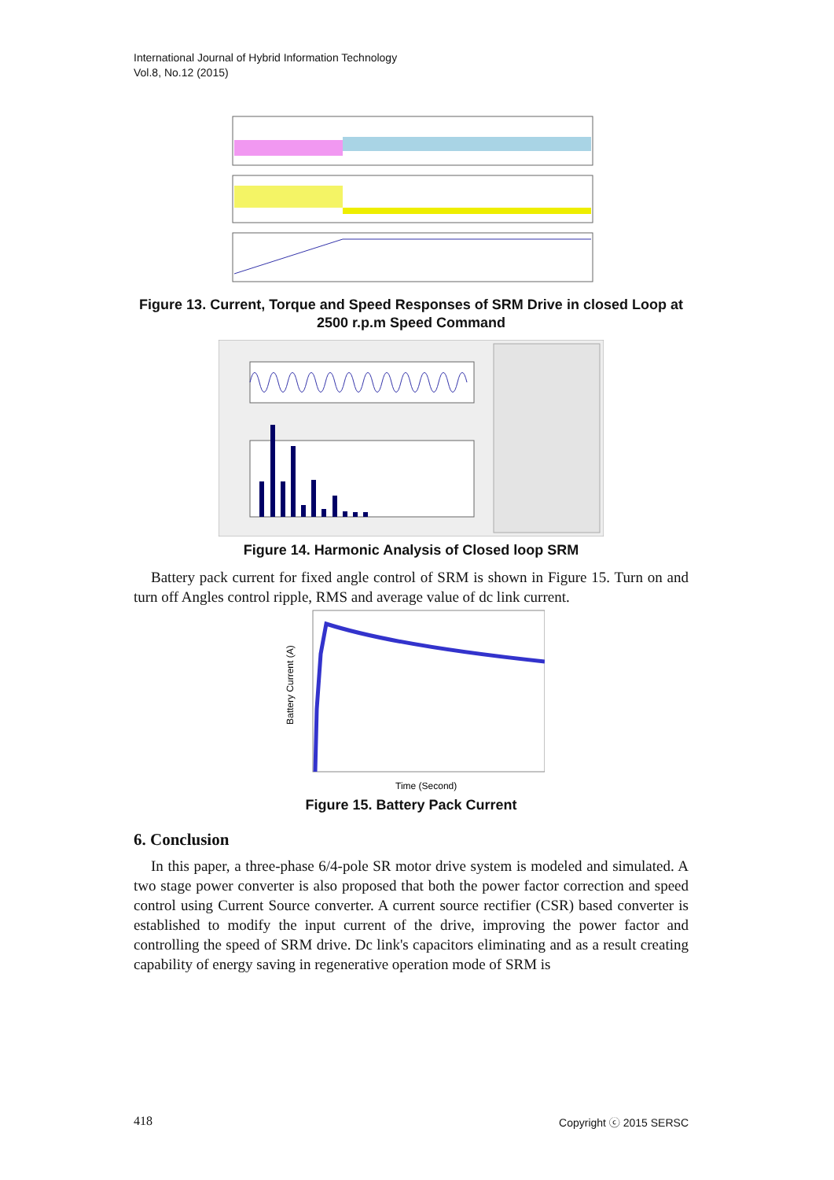International Journal of Hybrid Information Technology
Vol.8, No.12 (2015)
Figure 13. Current, Torque and Speed Responses of SRM Drive in closed Loop at 2500 r.p.m Speed Command
Figure 14. Harmonic Analysis of Closed loop SRM
Battery pack current for fixed angle control of SRM is shown in Figure 15. Turn on and turn off Angles control ripple, RMS and average value of dc link current.
Battery Current (A)
Time (Second)
Figure 15. Battery Pack Current
6. Conclusion
In this paper, a three-phase 6/4-pole SR motor drive system is modeled and simulated. A two stage power converter is also proposed that both the power factor correction and speed control using Current Source converter. A current source rectifier (CSR) based converter is established to modify the input current of the drive, improving the power factor and controlling the speed of SRM drive. Dc link's capacitors eliminating and as a result creating capability of energy saving in regenerative operation mode of SRM is
418 Copyright ⓒ 2015 SERSC